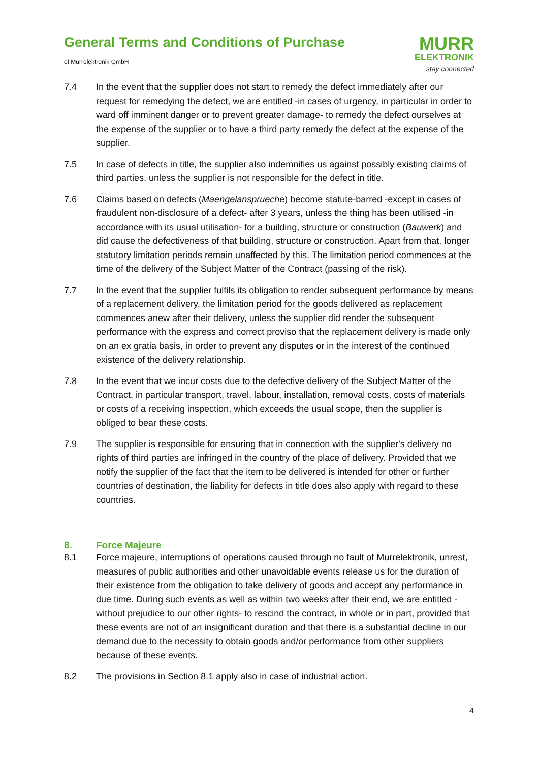General Terms and Conditions of Purchase
of Murrelektronik GmbH
MURR
ELEKTRONIK
stay connected
7.4 In the event that the supplier does not start to remedy the defect immediately after our request for remedying the defect, we are entitled -in cases of urgency, in particular in order to ward off imminent danger or to prevent greater damage- to remedy the defect ourselves at the expense of the supplier or to have a third party remedy the defect at the expense of the supplier.
7.5 In case of defects in title, the supplier also indemnifies us against possibly existing claims of third parties, unless the supplier is not responsible for the defect in title.
7.6 Claims based on defects (Maengelansprueche) become statute-barred -except in cases of fraudulent non-disclosure of a defect- after 3 years, unless the thing has been utilised -in accordance with its usual utilisation- for a building, structure or construction (Bauwerk) and did cause the defectiveness of that building, structure or construction. Apart from that, longer statutory limitation periods remain unaffected by this. The limitation period commences at the time of the delivery of the Subject Matter of the Contract (passing of the risk).
7.7 In the event that the supplier fulfils its obligation to render subsequent performance by means of a replacement delivery, the limitation period for the goods delivered as replacement commences anew after their delivery, unless the supplier did render the subsequent performance with the express and correct proviso that the replacement delivery is made only on an ex gratia basis, in order to prevent any disputes or in the interest of the continued existence of the delivery relationship.
7.8 In the event that we incur costs due to the defective delivery of the Subject Matter of the Contract, in particular transport, travel, labour, installation, removal costs, costs of materials or costs of a receiving inspection, which exceeds the usual scope, then the supplier is obliged to bear these costs.
7.9 The supplier is responsible for ensuring that in connection with the supplier's delivery no rights of third parties are infringed in the country of the place of delivery. Provided that we notify the supplier of the fact that the item to be delivered is intended for other or further countries of destination, the liability for defects in title does also apply with regard to these countries.
8. Force Majeure
8.1 Force majeure, interruptions of operations caused through no fault of Murrelektronik, unrest, measures of public authorities and other unavoidable events release us for the duration of their existence from the obligation to take delivery of goods and accept any performance in due time. During such events as well as within two weeks after their end, we are entitled -without prejudice to our other rights- to rescind the contract, in whole or in part, provided that these events are not of an insignificant duration and that there is a substantial decline in our demand due to the necessity to obtain goods and/or performance from other suppliers because of these events.
8.2 The provisions in Section 8.1 apply also in case of industrial action.
4